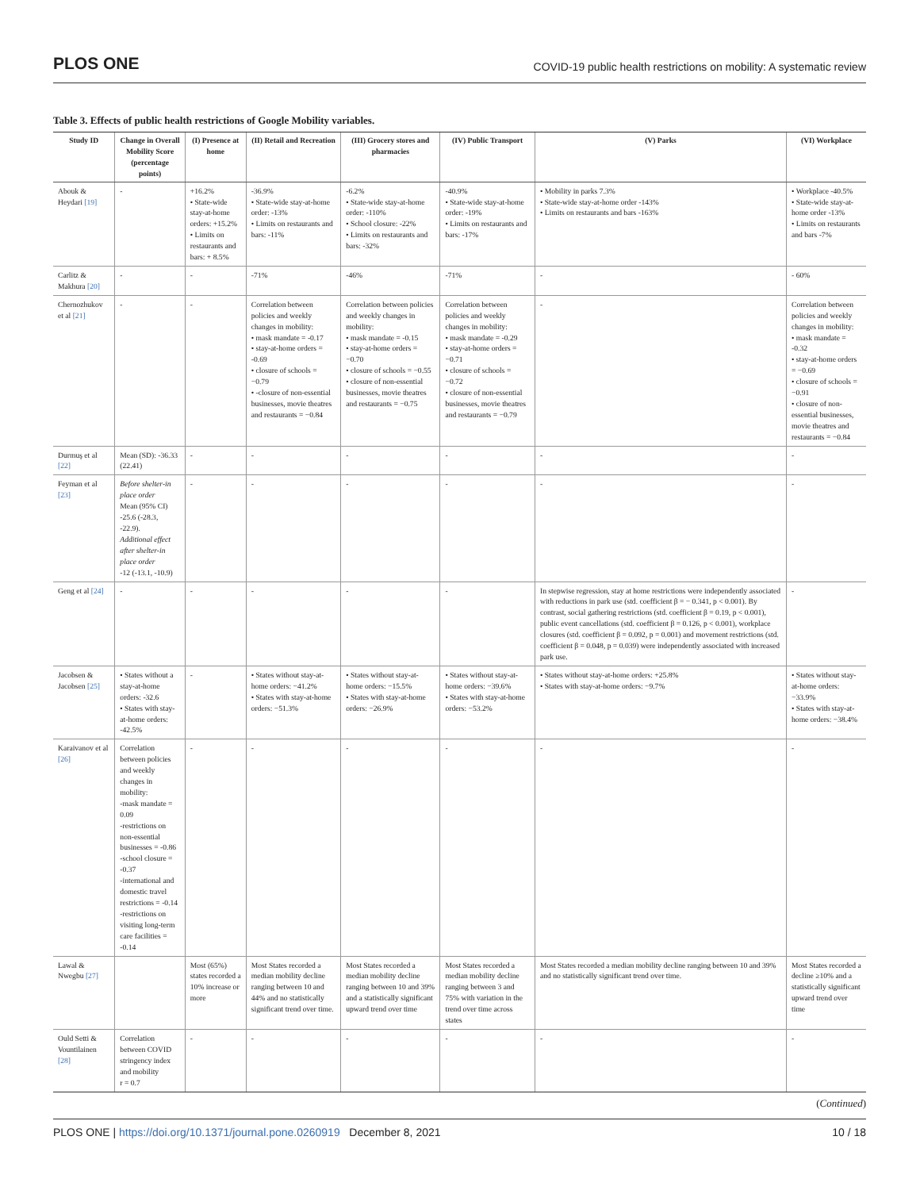PLOS ONE COVID-19 public health restrictions on mobility: A systematic review
Table 3. Effects of public health restrictions of Google Mobility variables.
| Study ID | Change in Overall Mobility Score (percentage points) | (I) Presence at home | (II) Retail and Recreation | (III) Grocery stores and pharmacies | (IV) Public Transport | (V) Parks | (VI) Workplace |
| --- | --- | --- | --- | --- | --- | --- | --- |
| Abouk & Heydari [19] | - | +16.2% • State-wide stay-at-home orders: +15.2% • Limits on restaurants and bars: + 8.5% | -36.9% • State-wide stay-at-home order: -13% • Limits on restaurants and bars: -11% | -6.2% • State-wide stay-at-home order: -110% • School closure: -22% • Limits on restaurants and bars: -32% | -40.9% • State-wide stay-at-home order: -19% • Limits on restaurants and bars: -17% | • Mobility in parks 7.3% • State-wide stay-at-home order -143% • Limits on restaurants and bars -163% | • Workplace -40.5% • State-wide stay-at-home order -13% • Limits on restaurants and bars -7% |
| Carlitz & Makhura [20] | - | - | -71% | -46% | -71% | - | - 60% |
| Chernozhukov et al [21] | - | - | Correlation between policies and weekly changes in mobility: • mask mandate = -0.17 • stay-at-home orders = -0.69 • closure of schools = −0.79 • -closure of non-essential businesses, movie theatres and restaurants = −0.84 | Correlation between policies and weekly changes in mobility: • mask mandate = -0.15 • stay-at-home orders = −0.70 • closure of schools = −0.55 • closure of non-essential businesses, movie theatres and restaurants = −0.75 | Correlation between policies and weekly changes in mobility: • mask mandate = -0.29 • stay-at-home orders = −0.71 • closure of schools = −0.72 • closure of non-essential businesses, movie theatres and restaurants = −0.79 | - | Correlation between policies and weekly changes in mobility: • mask mandate = -0.32 • stay-at-home orders = −0.69 • closure of schools = −0.91 • closure of non-essential businesses, movie theatres and restaurants = −0.84 |
| Durmuş et al [22] | Mean (SD): -36.33 (22.41) | - | - | - | - | - | - |
| Feyman et al [23] | Before shelter-in place order Mean (95% CI) -25.6 (-28.3, -22.9). Additional effect after shelter-in place order -12 (-13.1, -10.9) | - | - | - | - | - | - |
| Geng et al [24] | - | - | - | - | - | In stepwise regression, stay at home restrictions were independently associated with reductions in park use (std. coefficient β = − 0.341, p < 0.001). By contrast, social gathering restrictions (std. coefficient β = 0.19, p < 0.001), public event cancellations (std. coefficient β = 0.126, p < 0.001), workplace closures (std. coefficient β = 0.092, p = 0.001) and movement restrictions (std. coefficient β = 0.048, p = 0.039) were independently associated with increased park use. | - |
| Jacobsen & Jacobsen [25] | • States without a stay-at-home orders: -32.6 • States with stay-at-home orders: -42.5% | - | • States without stay-at-home orders: −41.2% • States with stay-at-home orders: −51.3% | • States without stay-at-home orders: −15.5% • States with stay-at-home orders: −26.9% | • States without stay-at-home orders: −39.6% • States with stay-at-home orders: −53.2% | • States without stay-at-home orders: +25.8% • States with stay-at-home orders: −9.7% | • States without stay-at-home orders: −33.9% • States with stay-at-home orders: −38.4% |
| Karaivanov et al [26] | Correlation between policies and weekly changes in mobility: -mask mandate = 0.09 -restrictions on non-essential businesses = -0.86 -school closure = -0.37 -international and domestic travel restrictions = -0.14 -restrictions on visiting long-term care facilities = -0.14 | - | - | - | - | - | - |
| Lawal & Nwegbu [27] | | Most (65%) states recorded a 10% increase or more | Most States recorded a median mobility decline ranging between 10 and 44% and no statistically significant trend over time. | Most States recorded a median mobility decline ranging between 10 and 39% and a statistically significant upward trend over time | Most States recorded a median mobility decline ranging between 3 and 75% with variation in the trend over time across states | Most States recorded a median mobility decline ranging between 10 and 39% and no statistically significant trend over time. | Most States recorded a decline ≥10% and a statistically significant upward trend over time |
| Ould Setti & Vountilainen [28] | Correlation between COVID stringency index and mobility r = 0.7 | - | - | - | - | - | - |
(Continued)
PLOS ONE | https://doi.org/10.1371/journal.pone.0260919 December 8, 2021 10 / 18